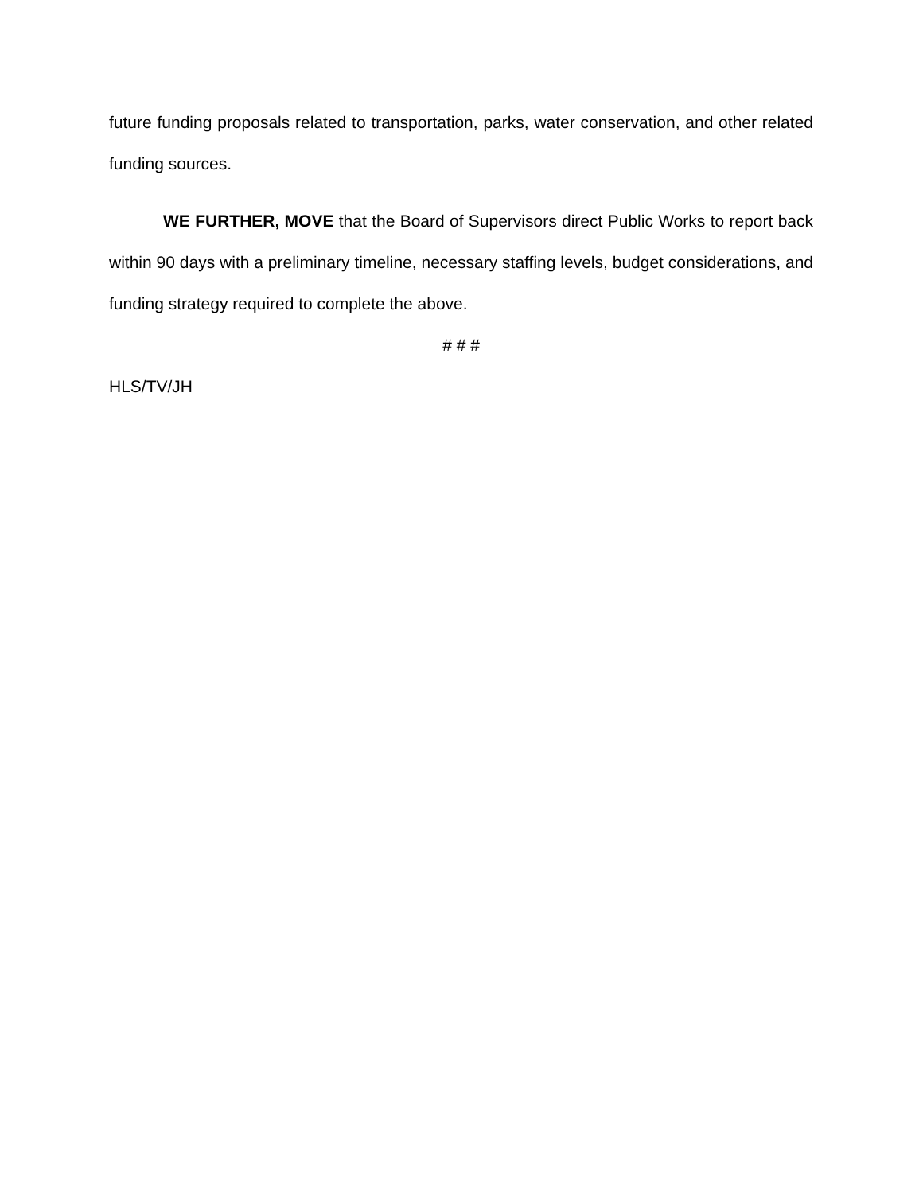future funding proposals related to transportation, parks, water conservation, and other related funding sources.
WE FURTHER, MOVE that the Board of Supervisors direct Public Works to report back within 90 days with a preliminary timeline, necessary staffing levels, budget considerations, and funding strategy required to complete the above.
# # #
HLS/TV/JH